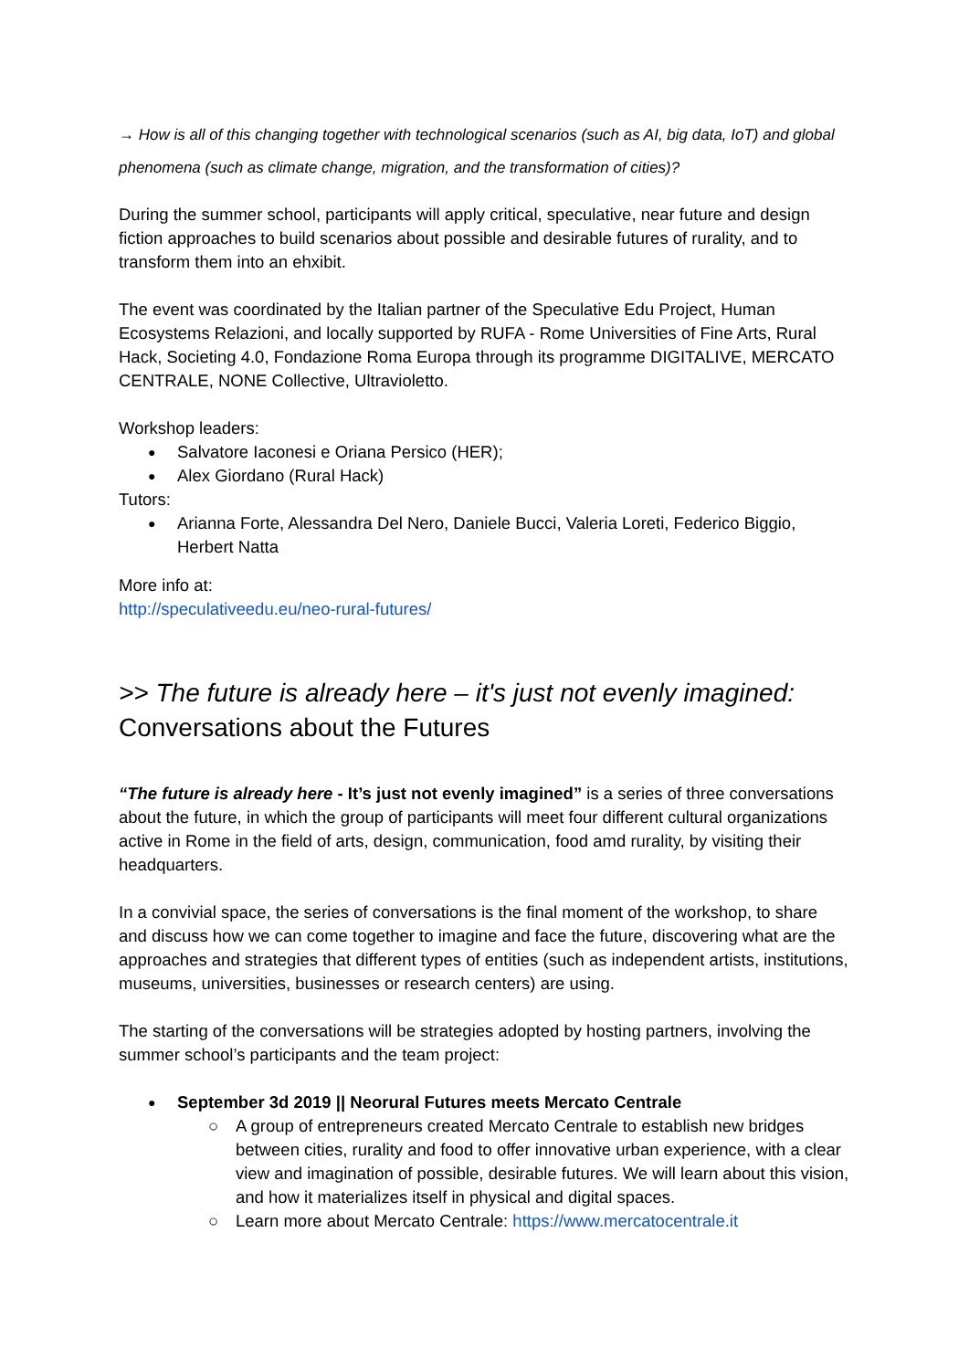→ How is all of this changing together with technological scenarios (such as AI, big data, IoT) and global phenomena (such as climate change, migration, and the transformation of cities)?
During the summer school, participants will apply critical, speculative, near future and design fiction approaches to build scenarios about possible and desirable futures of rurality, and to transform them into an ehxibit.
The event was coordinated by the Italian partner of the Speculative Edu Project, Human Ecosystems Relazioni, and locally supported by RUFA - Rome Universities of Fine Arts, Rural Hack, Societing 4.0, Fondazione Roma Europa through its programme DIGITALIVE, MERCATO CENTRALE, NONE Collective, Ultravioletto.
Workshop leaders:
Salvatore Iaconesi e Oriana Persico (HER);
Alex Giordano (Rural Hack)
Tutors:
Arianna Forte, Alessandra Del Nero, Daniele Bucci, Valeria Loreti, Federico Biggio, Herbert Natta
More info at:
http://speculativeedu.eu/neo-rural-futures/
>> The future is already here – it's just not evenly imagined:
Conversations about the Futures
“The future is already here - It’s just not evenly imagined” is a series of three conversations about the future, in which the group of participants will meet four different cultural organizations active in Rome in the field of arts, design, communication, food amd rurality, by visiting their headquarters.
In a convivial space, the series of conversations is the final moment of the workshop, to share and discuss how we can come together to imagine and face the future, discovering what are the approaches and strategies that different types of entities (such as independent artists, institutions, museums, universities, businesses or research centers) are using.
The starting of the conversations will be strategies adopted by hosting partners, involving the summer school’s participants and the team project:
September 3d 2019 || Neorural Futures meets Mercato Centrale
A group of entrepreneurs created Mercato Centrale to establish new bridges between cities, rurality and food to offer innovative urban experience, with a clear view and imagination of possible, desirable futures. We will learn about this vision, and how it materializes itself in physical and digital spaces.
Learn more about Mercato Centrale: https://www.mercatocentrale.it